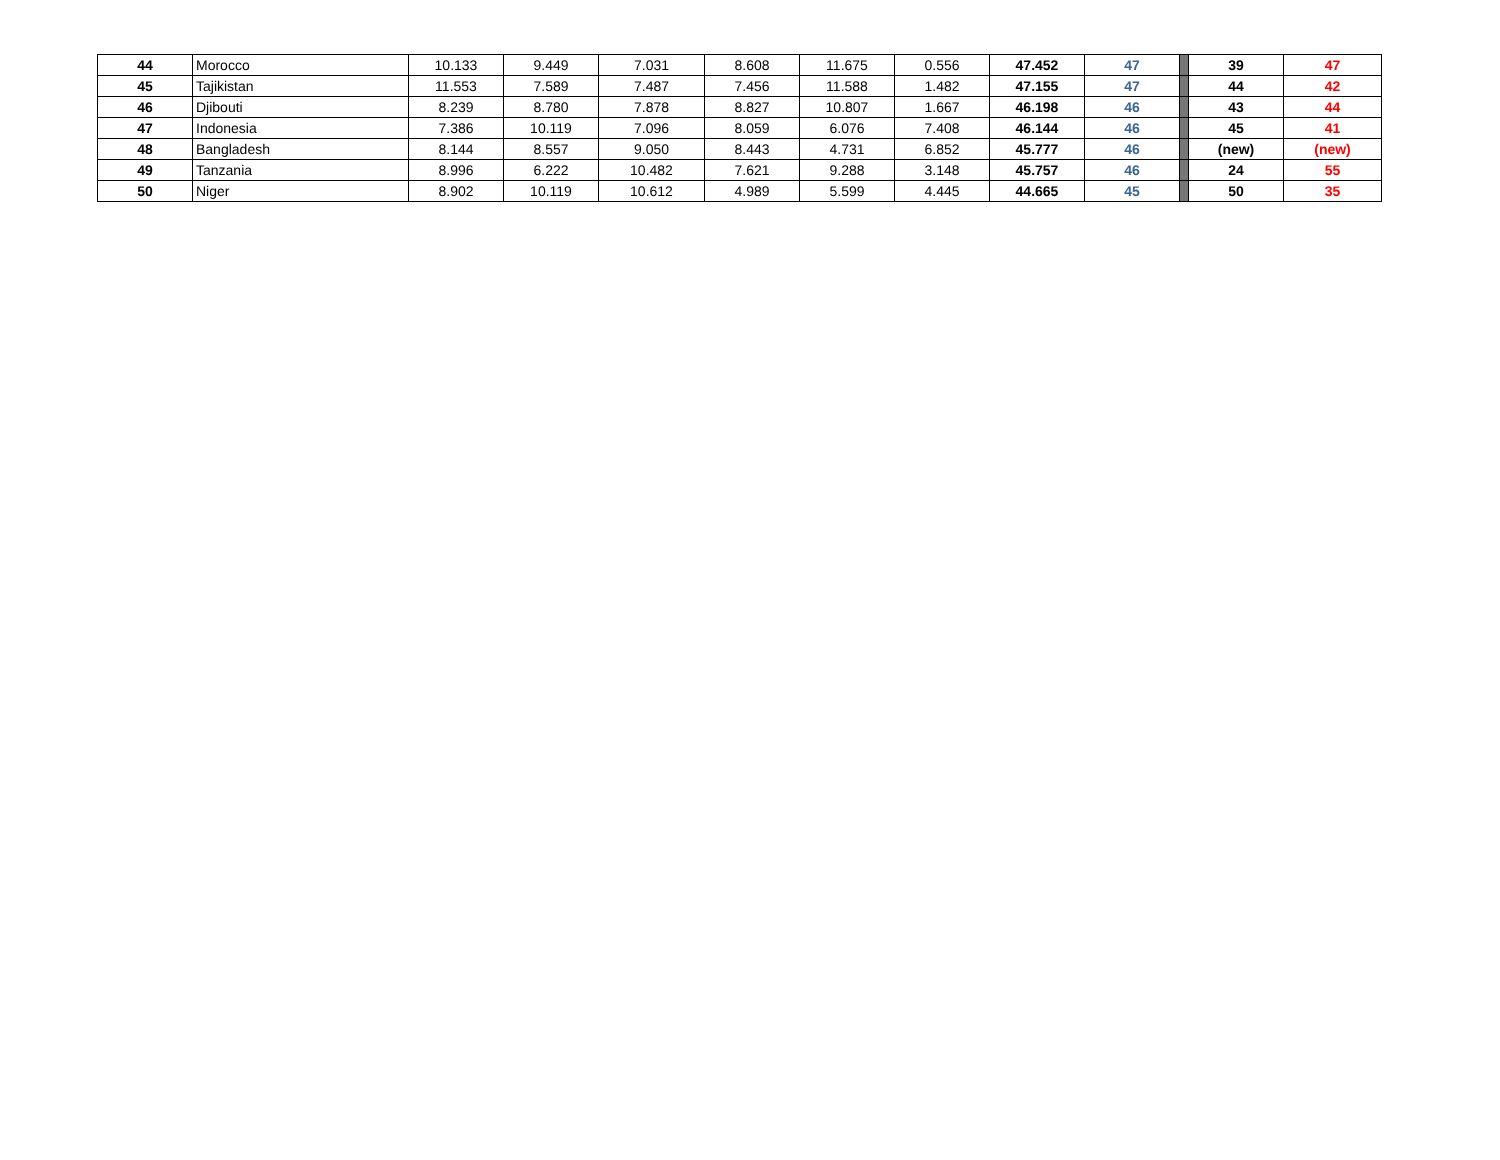| 44 | Morocco | 10.133 | 9.449 | 7.031 | 8.608 | 11.675 | 0.556 | 47.452 | 47 | | 39 | 47 |
| 45 | Tajikistan | 11.553 | 7.589 | 7.487 | 7.456 | 11.588 | 1.482 | 47.155 | 47 | | 44 | 42 |
| 46 | Djibouti | 8.239 | 8.780 | 7.878 | 8.827 | 10.807 | 1.667 | 46.198 | 46 | | 43 | 44 |
| 47 | Indonesia | 7.386 | 10.119 | 7.096 | 8.059 | 6.076 | 7.408 | 46.144 | 46 | | 45 | 41 |
| 48 | Bangladesh | 8.144 | 8.557 | 9.050 | 8.443 | 4.731 | 6.852 | 45.777 | 46 | | (new) | (new) |
| 49 | Tanzania | 8.996 | 6.222 | 10.482 | 7.621 | 9.288 | 3.148 | 45.757 | 46 | | 24 | 55 |
| 50 | Niger | 8.902 | 10.119 | 10.612 | 4.989 | 5.599 | 4.445 | 44.665 | 45 | | 50 | 35 |